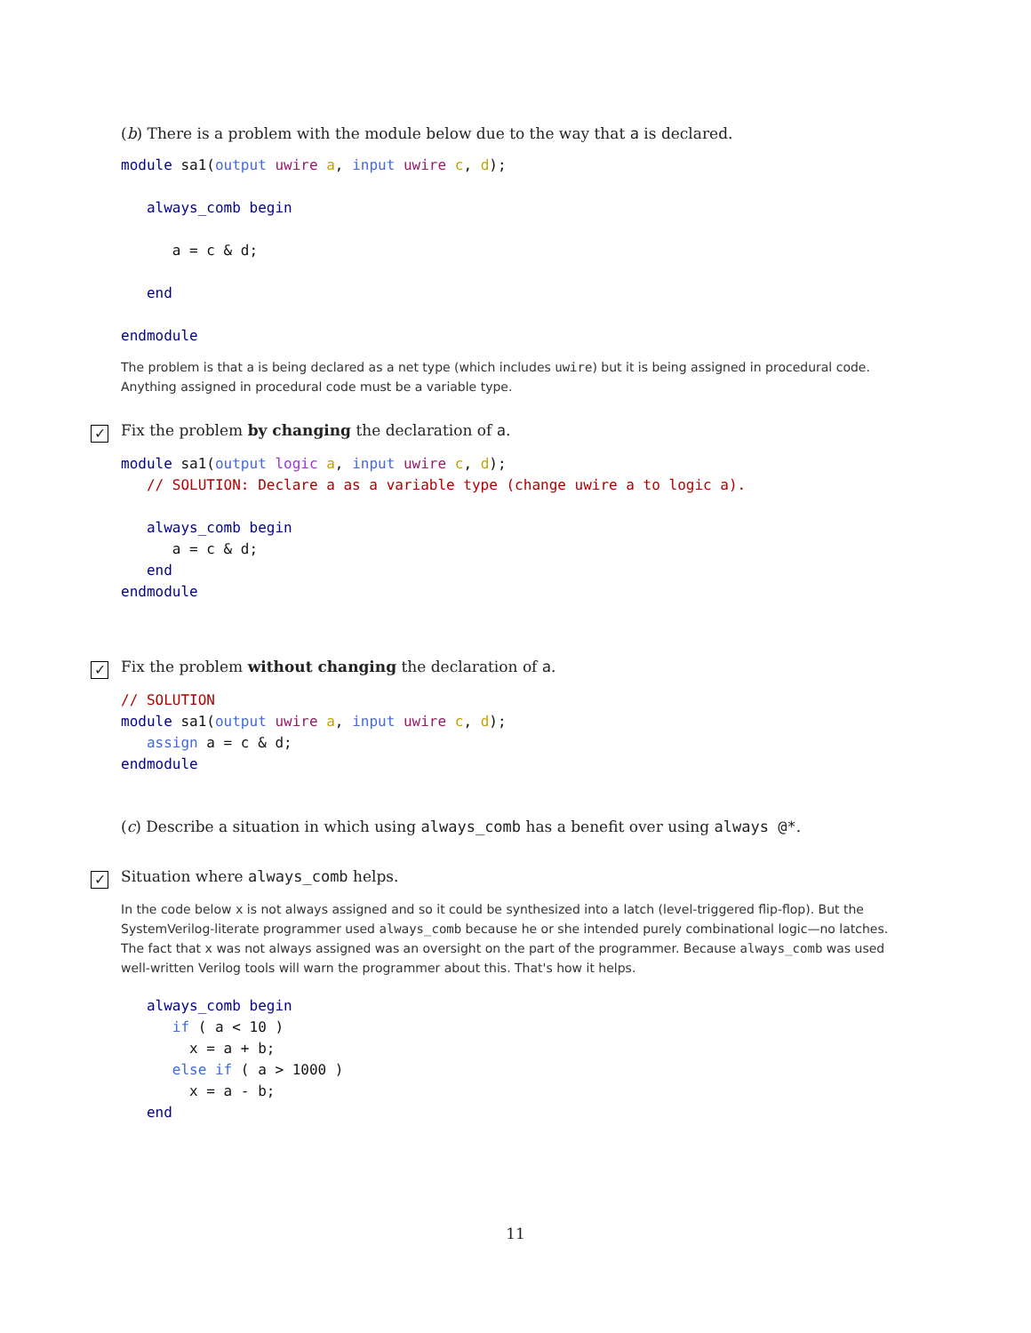(b) There is a problem with the module below due to the way that a is declared.
module sa1(output uwire a, input uwire c, d);

   always_comb begin

      a = c & d;

   end

endmodule
The problem is that a is being declared as a net type (which includes uwire) but it is being assigned in procedural code. Anything assigned in procedural code must be a variable type.
✓ Fix the problem by changing the declaration of a.
module sa1(output logic a, input uwire c, d);
   // SOLUTION: Declare a as a variable type (change uwire a to logic a).

   always_comb begin
      a = c & d;
   end
endmodule
✓ Fix the problem without changing the declaration of a.
// SOLUTION
module sa1(output uwire a, input uwire c, d);
   assign a = c & d;
endmodule
(c) Describe a situation in which using always_comb has a benefit over using always @*.
✓ Situation where always_comb helps.
In the code below x is not always assigned and so it could be synthesized into a latch (level-triggered flip-flop). But the SystemVerilog-literate programmer used always_comb because he or she intended purely combinational logic—no latches. The fact that x was not always assigned was an oversight on the part of the programmer. Because always_comb was used well-written Verilog tools will warn the programmer about this. That's how it helps.
   always_comb begin
      if ( a < 10 )
        x = a + b;
      else if ( a > 1000 )
        x = a - b;
   end
11